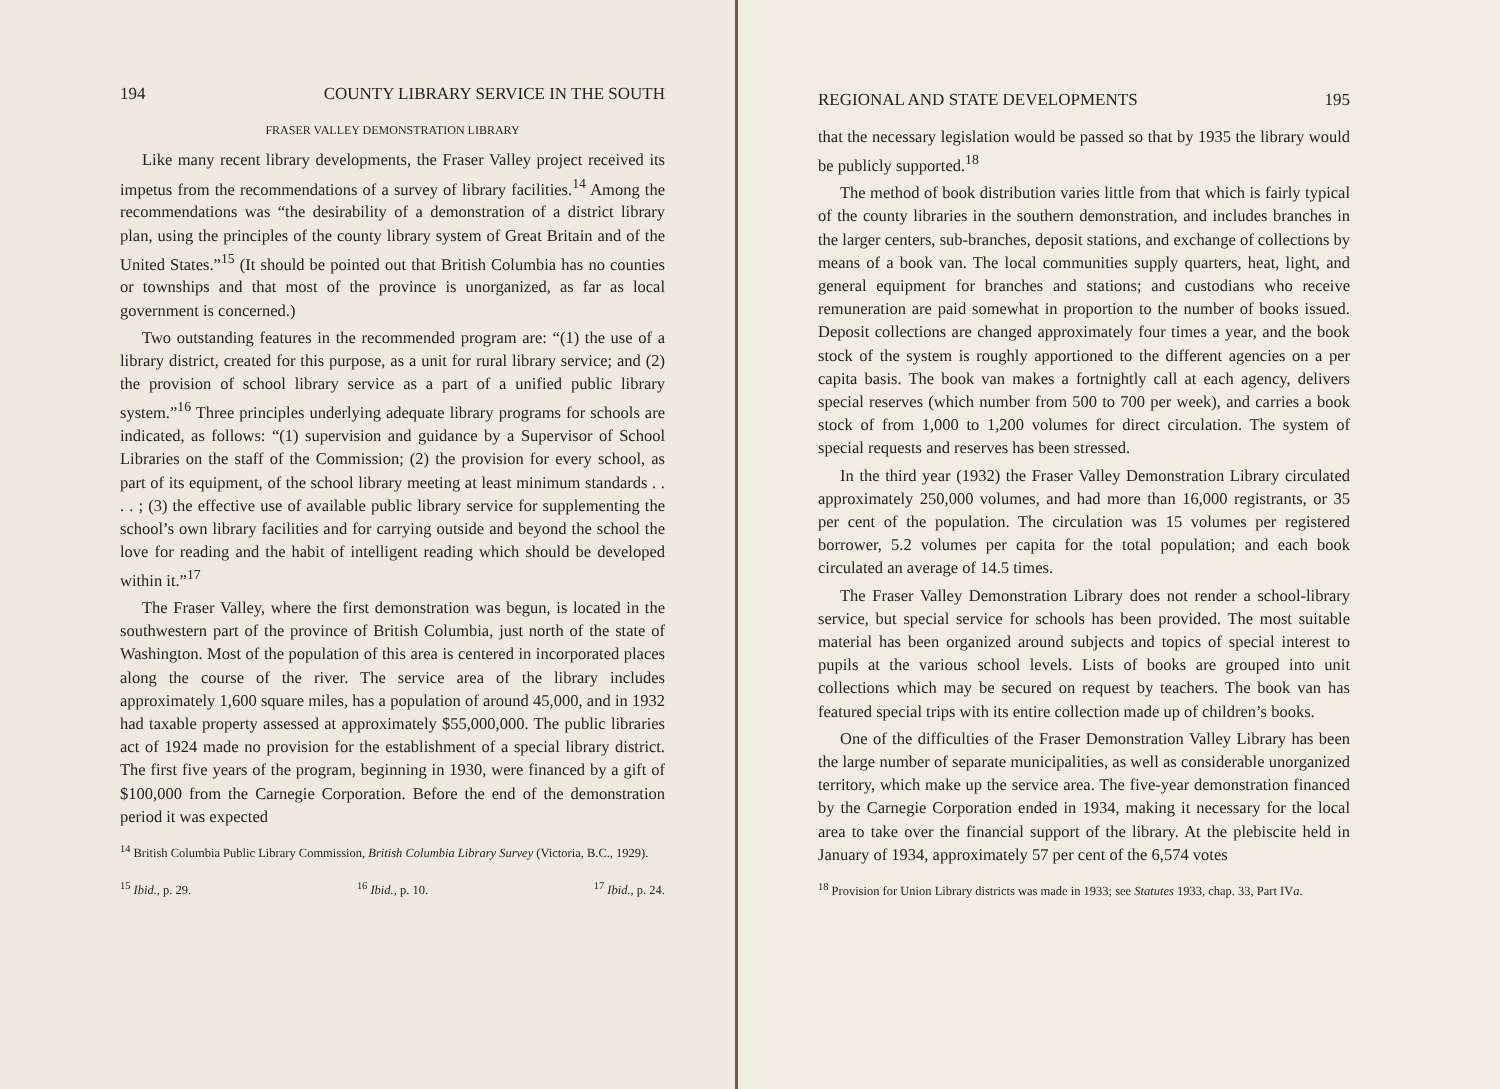194 COUNTY LIBRARY SERVICE IN THE SOUTH
FRASER VALLEY DEMONSTRATION LIBRARY
Like many recent library developments, the Fraser Valley project received its impetus from the recommendations of a survey of library facilities.<sup>14</sup> Among the recommendations was “the desirability of a demonstration of a district library plan, using the principles of the county library system of Great Britain and of the United States.”<sup>15</sup> (It should be pointed out that British Columbia has no counties or townships and that most of the province is unorganized, as far as local government is concerned.)
Two outstanding features in the recommended program are: “(1) the use of a library district, created for this purpose, as a unit for rural library service; and (2) the provision of school library service as a part of a unified public library system.”<sup>16</sup> Three principles underlying adequate library programs for schools are indicated, as follows: “(1) supervision and guidance by a Supervisor of School Libraries on the staff of the Commission; (2) the provision for every school, as part of its equipment, of the school library meeting at least minimum standards . . . . ; (3) the effective use of available public library service for supplementing the school’s own library facilities and for carrying outside and beyond the school the love for reading and the habit of intelligent reading which should be developed within it.”<sup>17</sup>
The Fraser Valley, where the first demonstration was begun, is located in the southwestern part of the province of British Columbia, just north of the state of Washington. Most of the population of this area is centered in incorporated places along the course of the river. The service area of the library includes approximately 1,600 square miles, has a population of around 45,000, and in 1932 had taxable property assessed at approximately $55,000,000. The public libraries act of 1924 made no provision for the establishment of a special library district. The first five years of the program, beginning in 1930, were financed by a gift of $100,000 from the Carnegie Corporation. Before the end of the demonstration period it was expected
<sup>14</sup> British Columbia Public Library Commission, British Columbia Library Survey (Victoria, B.C., 1929).
<sup>15</sup> Ibid., p. 29. <sup>16</sup> Ibid., p. 10. <sup>17</sup> Ibid., p. 24.
REGIONAL AND STATE DEVELOPMENTS 195
that the necessary legislation would be passed so that by 1935 the library would be publicly supported.<sup>18</sup>
The method of book distribution varies little from that which is fairly typical of the county libraries in the southern demonstration, and includes branches in the larger centers, sub-branches, deposit stations, and exchange of collections by means of a book van. The local communities supply quarters, heat, light, and general equipment for branches and stations; and custodians who receive remuneration are paid somewhat in proportion to the number of books issued. Deposit collections are changed approximately four times a year, and the book stock of the system is roughly apportioned to the different agencies on a per capita basis. The book van makes a fortnightly call at each agency, delivers special reserves (which number from 500 to 700 per week), and carries a book stock of from 1,000 to 1,200 volumes for direct circulation. The system of special requests and reserves has been stressed.
In the third year (1932) the Fraser Valley Demonstration Library circulated approximately 250,000 volumes, and had more than 16,000 registrants, or 35 per cent of the population. The circulation was 15 volumes per registered borrower, 5.2 volumes per capita for the total population; and each book circulated an average of 14.5 times.
The Fraser Valley Demonstration Library does not render a school-library service, but special service for schools has been provided. The most suitable material has been organized around subjects and topics of special interest to pupils at the various school levels. Lists of books are grouped into unit collections which may be secured on request by teachers. The book van has featured special trips with its entire collection made up of children’s books.
One of the difficulties of the Fraser Demonstration Valley Library has been the large number of separate municipalities, as well as considerable unorganized territory, which make up the service area. The five-year demonstration financed by the Carnegie Corporation ended in 1934, making it necessary for the local area to take over the financial support of the library. At the plebiscite held in January of 1934, approximately 57 per cent of the 6,574 votes
<sup>18</sup> Provision for Union Library districts was made in 1933; see Statutes 1933, chap. 33, Part IVa.